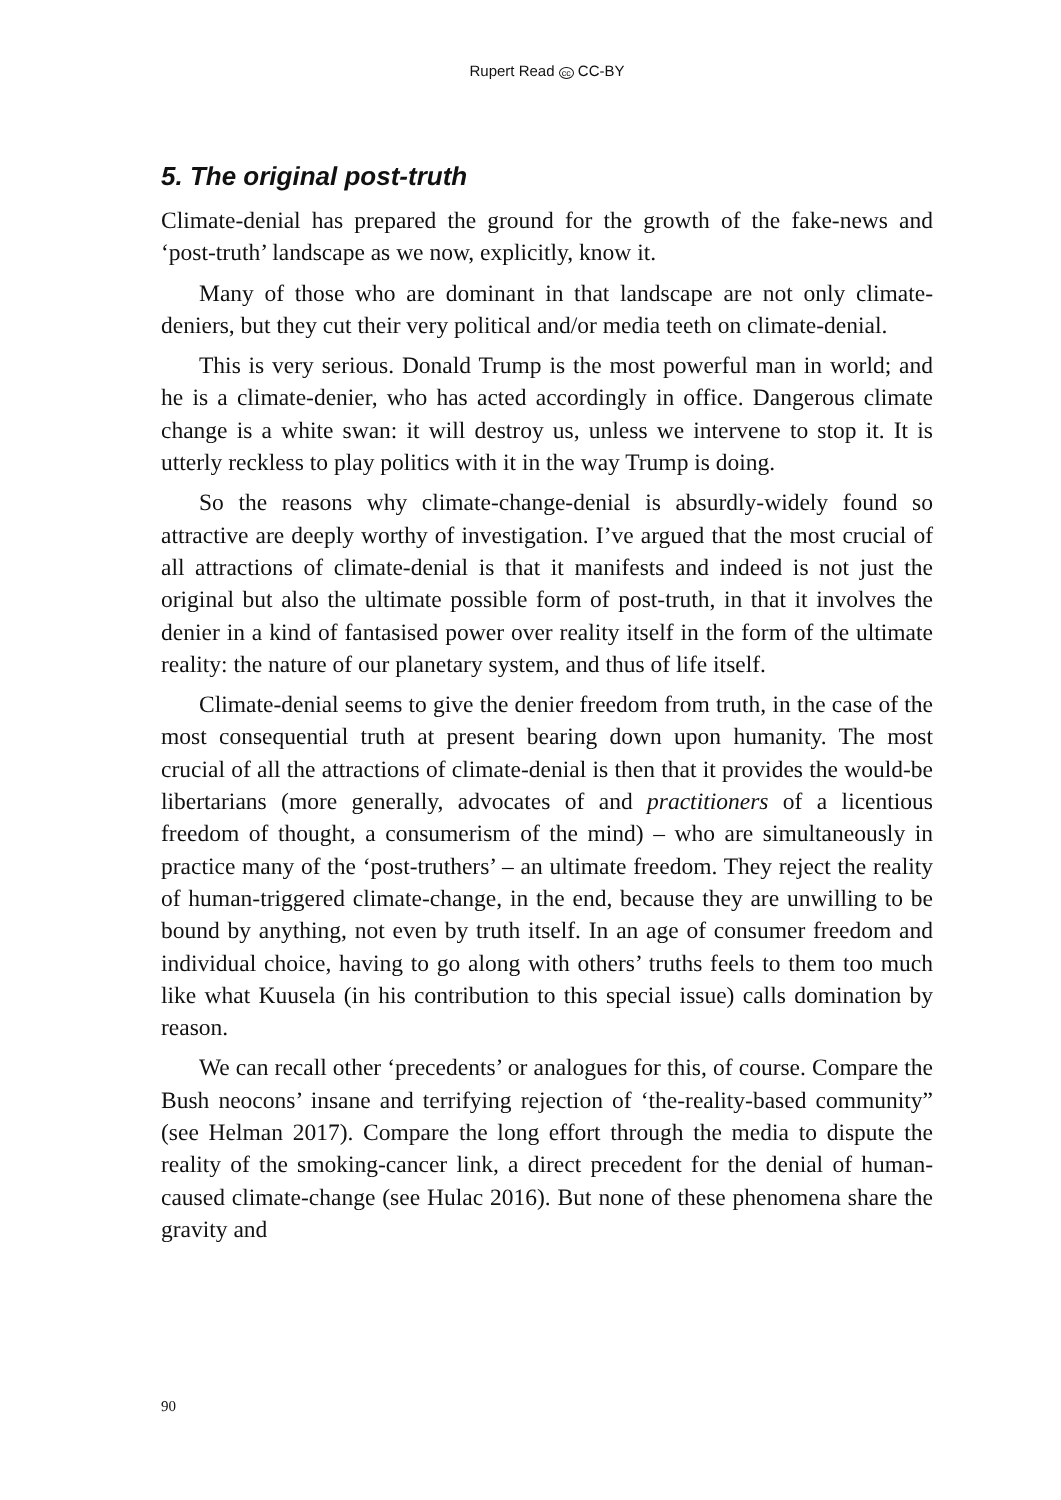Rupert Read cc CC-BY
5. The original post-truth
Climate-denial has prepared the ground for the growth of the fake-news and ‘post-truth’ landscape as we now, explicitly, know it.
Many of those who are dominant in that landscape are not only climate-deniers, but they cut their very political and/or media teeth on climate-denial.
This is very serious. Donald Trump is the most powerful man in world; and he is a climate-denier, who has acted accordingly in office. Dangerous climate change is a white swan: it will destroy us, unless we intervene to stop it. It is utterly reckless to play politics with it in the way Trump is doing.
So the reasons why climate-change-denial is absurdly-widely found so attractive are deeply worthy of investigation. I’ve argued that the most crucial of all attractions of climate-denial is that it manifests and indeed is not just the original but also the ultimate possible form of post-truth, in that it involves the denier in a kind of fantasised power over reality itself in the form of the ultimate reality: the nature of our planetary system, and thus of life itself.
Climate-denial seems to give the denier freedom from truth, in the case of the most consequential truth at present bearing down upon humanity. The most crucial of all the attractions of climate-denial is then that it provides the would-be libertarians (more generally, advocates of and practitioners of a licentious freedom of thought, a consumerism of the mind) – who are simultaneously in practice many of the ‘post-truthers’ – an ultimate freedom. They reject the reality of human-triggered climate-change, in the end, because they are unwilling to be bound by anything, not even by truth itself. In an age of consumer freedom and individual choice, having to go along with others’ truths feels to them too much like what Kuusela (in his contribution to this special issue) calls domination by reason.
We can recall other ‘precedents’ or analogues for this, of course. Compare the Bush neocons’ insane and terrifying rejection of ‘the-reality-based community” (see Helman 2017). Compare the long effort through the media to dispute the reality of the smoking-cancer link, a direct precedent for the denial of human-caused climate-change (see Hulac 2016). But none of these phenomena share the gravity and
90